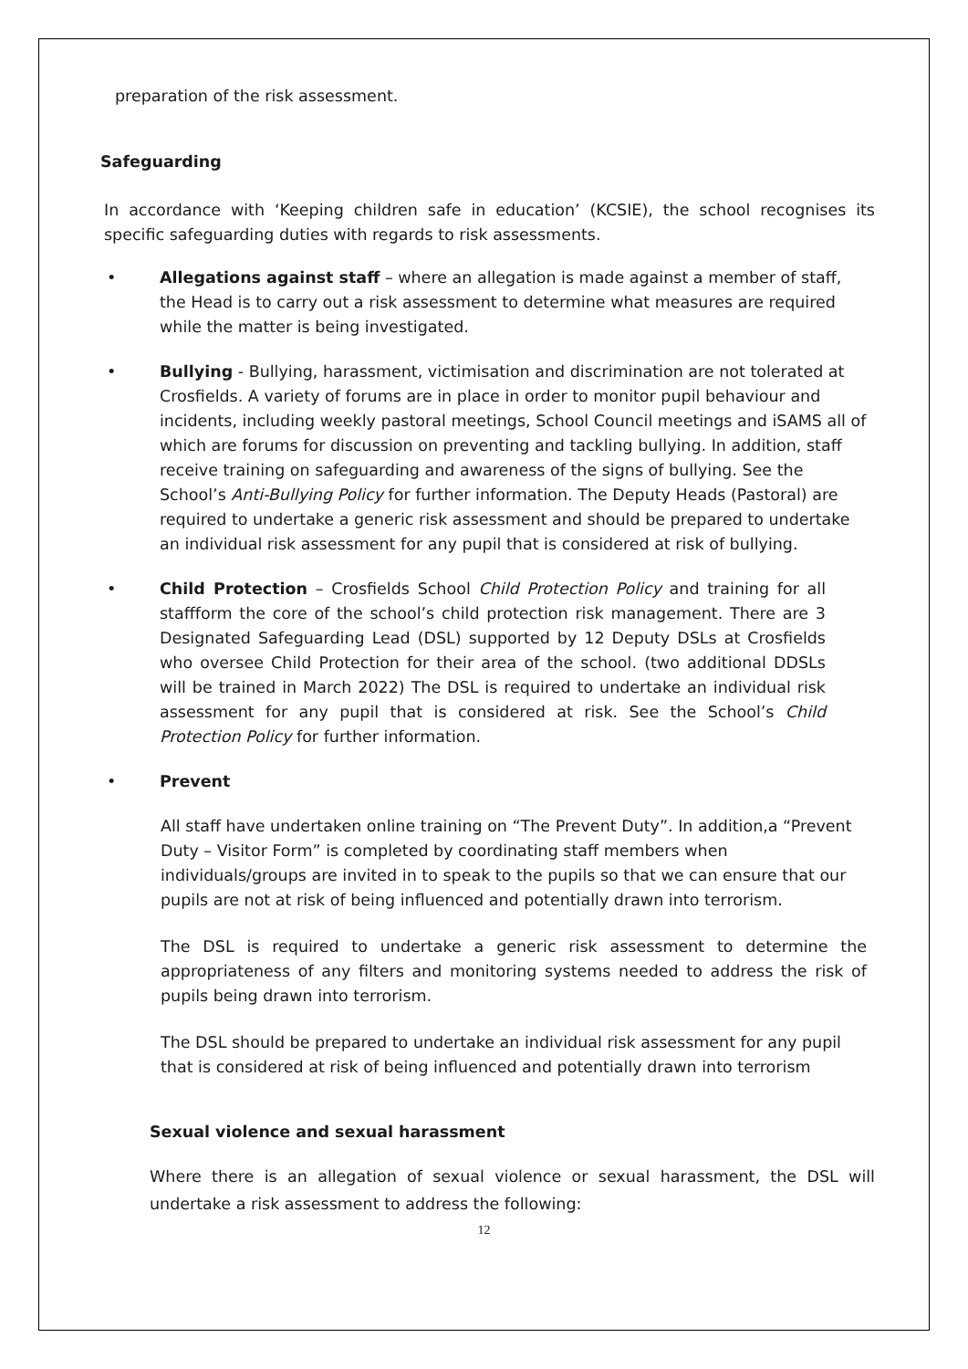preparation of the risk assessment.
Safeguarding
In accordance with ‘Keeping children safe in education’ (KCSIE), the school recognises its specific safeguarding duties with regards to risk assessments.
• Allegations against staff – where an allegation is made against a member of staff, the Head is to carry out a risk assessment to determine what measures are required while the matter is being investigated.
• Bullying - Bullying, harassment, victimisation and discrimination are not tolerated at Crosfields. A variety of forums are in place in order to monitor pupil behaviour and incidents, including weekly pastoral meetings, School Council meetings and iSAMS all of which are forums for discussion on preventing and tackling bullying. In addition, staff receive training on safeguarding and awareness of the signs of bullying. See the School’s Anti-Bullying Policy for further information. The Deputy Heads (Pastoral) are required to undertake a generic risk assessment and should be prepared to undertake an individual risk assessment for any pupil that is considered at risk of bullying.
• Child Protection – Crosfields School Child Protection Policy and training for all staffform the core of the school’s child protection risk management. There are 3 Designated Safeguarding Lead (DSL) supported by 12 Deputy DSLs at Crosfields who oversee Child Protection for their area of the school. (two additional DDSLs will be trained in March 2022) The DSL is required to undertake an individual risk assessment for any pupil that is considered at risk. See the School’s Child Protection Policy for further information.
• Prevent
All staff have undertaken online training on “The Prevent Duty”. In addition,a “Prevent Duty – Visitor Form” is completed by coordinating staff members when individuals/groups are invited in to speak to the pupils so that we can ensure that our pupils are not at risk of being influenced and potentially drawn into terrorism.
The DSL is required to undertake a generic risk assessment to determine the appropriateness of any filters and monitoring systems needed to address the risk of pupils being drawn into terrorism.
The DSL should be prepared to undertake an individual risk assessment for any pupil that is considered at risk of being influenced and potentially drawn into terrorism
Sexual violence and sexual harassment
Where there is an allegation of sexual violence or sexual harassment, the DSL will undertake a risk assessment to address the following:
12